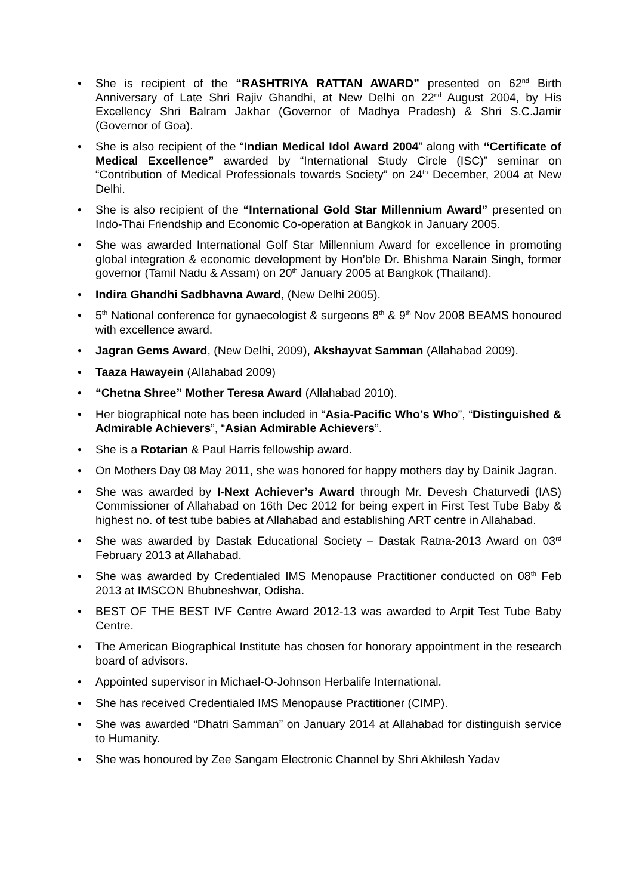• She is recipient of the “RASHTRIYA RATTAN AWARD” presented on 62<sup>nd</sup> Birth Anniversary of Late Shri Rajiv Ghandhi, at New Delhi on 22<sup>nd</sup> August 2004, by His Excellency Shri Balram Jakhar (Governor of Madhya Pradesh) & Shri S.C.Jamir (Governor of Goa).
• She is also recipient of the “Indian Medical Idol Award 2004” along with “Certificate of Medical Excellence” awarded by “International Study Circle (ISC)” seminar on “Contribution of Medical Professionals towards Society” on 24<sup>th</sup> December, 2004 at New Delhi.
• She is also recipient of the “International Gold Star Millennium Award” presented on Indo-Thai Friendship and Economic Co-operation at Bangkok in January 2005.
• She was awarded International Golf Star Millennium Award for excellence in promoting global integration & economic development by Hon’ble Dr. Bhishma Narain Singh, former governor (Tamil Nadu & Assam) on 20<sup>th</sup> January 2005 at Bangkok (Thailand).
• Indira Ghandhi Sadbhavna Award, (New Delhi 2005).
• 5<sup>th</sup> National conference for gynaecologist & surgeons 8<sup>th</sup> & 9<sup>th</sup> Nov 2008 BEAMS honoured with excellence award.
• Jagran Gems Award, (New Delhi, 2009), Akshayvat Samman (Allahabad 2009).
• Taaza Hawayein (Allahabad 2009)
• “Chetna Shree” Mother Teresa Award (Allahabad 2010).
• Her biographical note has been included in “Asia-Pacific Who’s Who”, “Distinguished & Admirable Achievers”, “Asian Admirable Achievers”.
• She is a Rotarian & Paul Harris fellowship award.
• On Mothers Day 08 May 2011, she was honored for happy mothers day by Dainik Jagran.
• She was awarded by I-Next Achiever’s Award through Mr. Devesh Chaturvedi (IAS) Commissioner of Allahabad on 16th Dec 2012 for being expert in First Test Tube Baby & highest no. of test tube babies at Allahabad and establishing ART centre in Allahabad.
• She was awarded by Dastak Educational Society – Dastak Ratna-2013 Award on 03<sup>rd</sup> February 2013 at Allahabad.
• She was awarded by Credentialed IMS Menopause Practitioner conducted on 08<sup>th</sup> Feb 2013 at IMSCON Bhubneshwar, Odisha.
• BEST OF THE BEST IVF Centre Award 2012-13 was awarded to Arpit Test Tube Baby Centre.
• The American Biographical Institute has chosen for honorary appointment in the research board of advisors.
• Appointed supervisor in Michael-O-Johnson Herbalife International.
• She has received Credentialed IMS Menopause Practitioner (CIMP).
• She was awarded “Dhatri Samman” on January 2014 at Allahabad for distinguish service to Humanity.
• She was honoured by Zee Sangam Electronic Channel by Shri Akhilesh Yadav